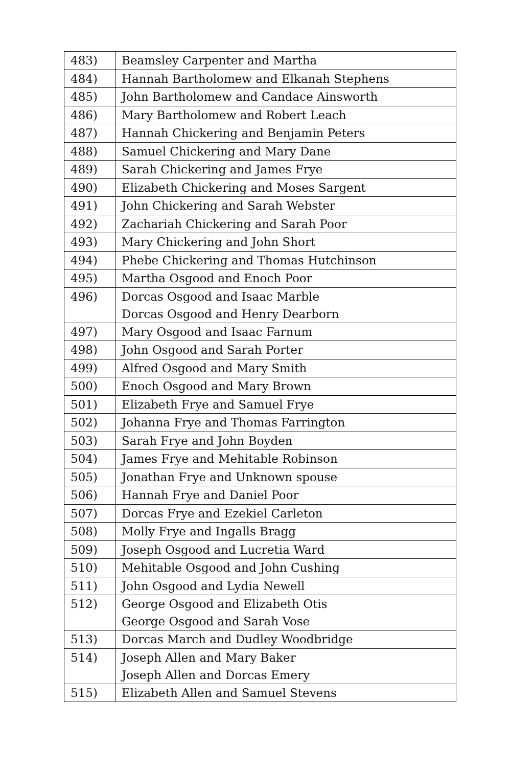| 483) | Beamsley Carpenter and Martha |
| 484) | Hannah Bartholomew and Elkanah Stephens |
| 485) | John Bartholomew and Candace Ainsworth |
| 486) | Mary Bartholomew and Robert Leach |
| 487) | Hannah Chickering and Benjamin Peters |
| 488) | Samuel Chickering and Mary Dane |
| 489) | Sarah Chickering and James Frye |
| 490) | Elizabeth Chickering and Moses Sargent |
| 491) | John Chickering and Sarah Webster |
| 492) | Zachariah Chickering and Sarah Poor |
| 493) | Mary Chickering and John Short |
| 494) | Phebe Chickering and Thomas Hutchinson |
| 495) | Martha Osgood and Enoch Poor |
| 496) | Dorcas Osgood and Isaac Marble Dorcas Osgood and Henry Dearborn |
| 497) | Mary Osgood and Isaac Farnum |
| 498) | John Osgood and Sarah Porter |
| 499) | Alfred Osgood and Mary Smith |
| 500) | Enoch Osgood and Mary Brown |
| 501) | Elizabeth Frye and Samuel Frye |
| 502) | Johanna Frye and Thomas Farrington |
| 503) | Sarah Frye and John Boyden |
| 504) | James Frye and Mehitable Robinson |
| 505) | Jonathan Frye and Unknown spouse |
| 506) | Hannah Frye and Daniel Poor |
| 507) | Dorcas Frye and Ezekiel Carleton |
| 508) | Molly Frye and Ingalls Bragg |
| 509) | Joseph Osgood and Lucretia Ward |
| 510) | Mehitable Osgood and John Cushing |
| 511) | John Osgood and Lydia Newell |
| 512) | George Osgood and Elizabeth Otis George Osgood and Sarah Vose |
| 513) | Dorcas March and Dudley Woodbridge |
| 514) | Joseph Allen and Mary Baker Joseph Allen and Dorcas Emery |
| 515) | Elizabeth Allen and Samuel Stevens |